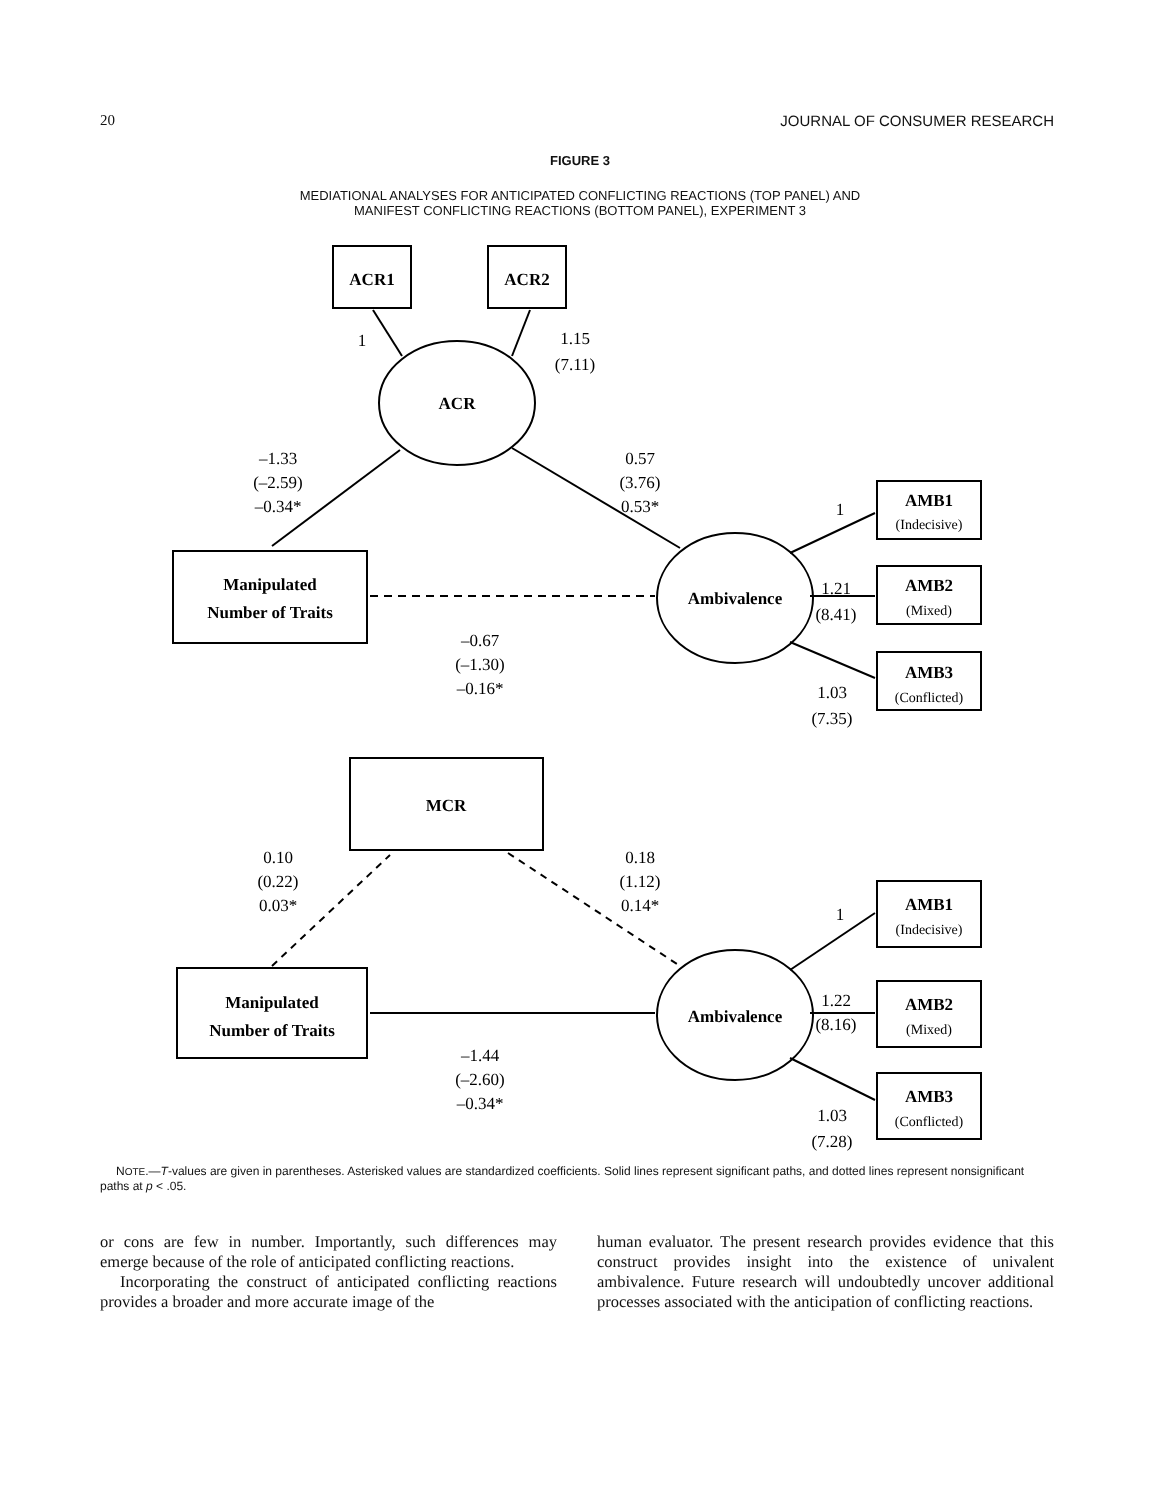20 JOURNAL OF CONSUMER RESEARCH
FIGURE 3
MEDIATIONAL ANALYSES FOR ANTICIPATED CONFLICTING REACTIONS (TOP PANEL) AND
MANIFEST CONFLICTING REACTIONS (BOTTOM PANEL), EXPERIMENT 3
ACR1
ACR2
ACR
Manipulated
Number of Traits
Ambivalence
AMB1
AMB2
AMB3
MCR
Manipulated
Number of Traits
Ambivalence
AMB1
AMB2
AMB3
(Indecisive)
(Mixed)
(Conflicted)
(Indecisive)
(Mixed)
(Conflicted)
1
1.15
(7.11)
–1.33
(–2.59)
–0.34*
0.57
(3.76)
0.53*
1
1.21
(8.41)
–0.67
(–1.30)
–0.16*
1.03
(7.35)
0.10
(0.22)
0.03*
0.18
(1.12)
0.14*
1
1.22
(8.16)
–1.44
(–2.60)
–0.34*
1.03
(7.28)
NOTE.—T-values are given in parentheses. Asterisked values are standardized coefficients. Solid lines represent significant paths, and dotted lines represent nonsignificant paths at p < .05.
or cons are few in number. Importantly, such differences may emerge because of the role of anticipated conflicting reactions.
Incorporating the construct of anticipated conflicting reactions provides a broader and more accurate image of the
human evaluator. The present research provides evidence that this construct provides insight into the existence of univalent ambivalence. Future research will undoubtedly uncover additional processes associated with the anticipation of conflicting reactions.